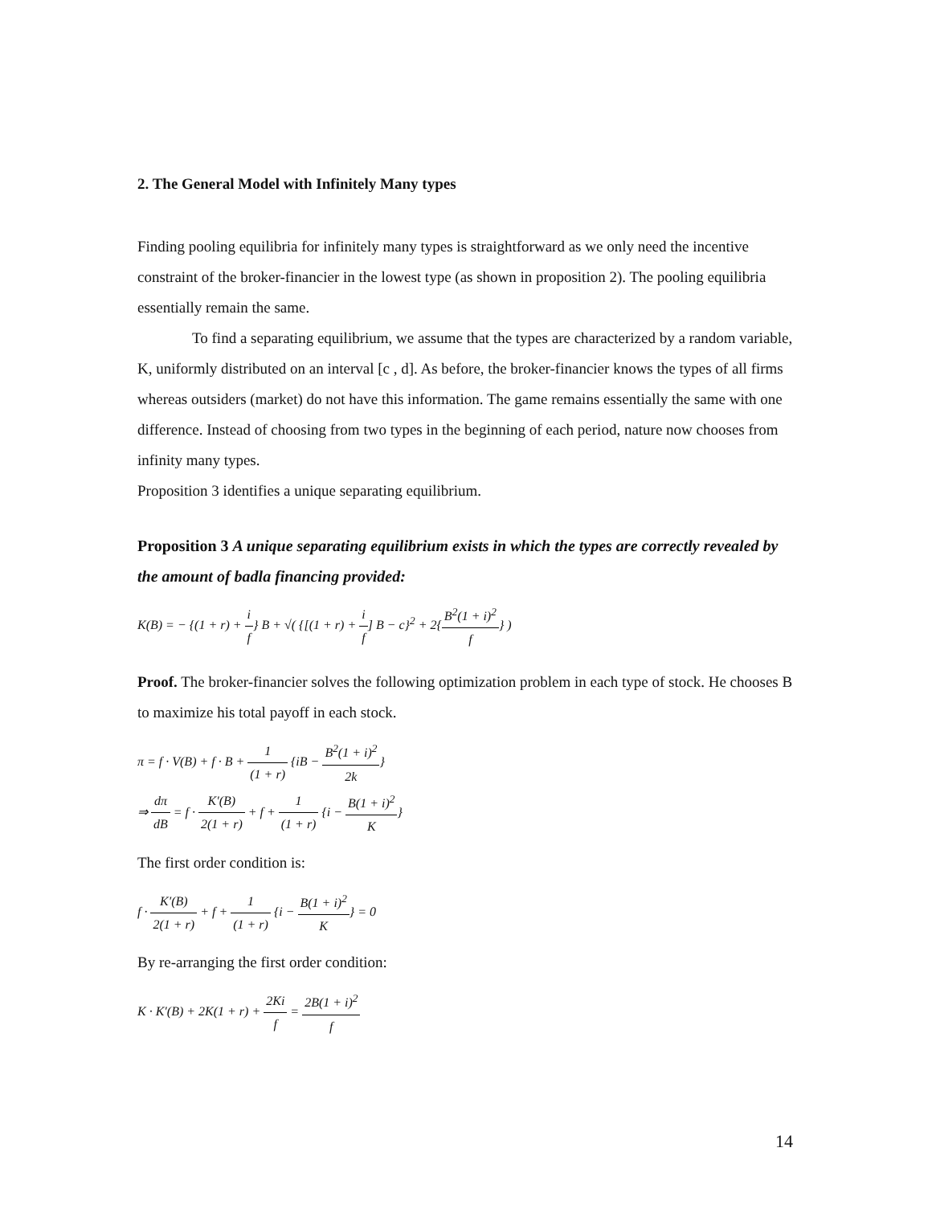2. The General Model with Infinitely Many types
Finding pooling equilibria for infinitely many types is straightforward as we only need the incentive constraint of the broker-financier in the lowest type (as shown in proposition 2). The pooling equilibria essentially remain the same.
To find a separating equilibrium, we assume that the types are characterized by a random variable, K, uniformly distributed on an interval [c , d]. As before, the broker-financier knows the types of all firms whereas outsiders (market) do not have this information. The game remains essentially the same with one difference. Instead of choosing from two types in the beginning of each period, nature now chooses from infinity many types.
Proposition 3 identifies a unique separating equilibrium.
Proposition 3 A unique separating equilibrium exists in which the types are correctly revealed by the amount of badla financing provided:
K(B) = − {(1 + r) + i f} B + √( {[(1 + r) + i f] B − c}<sup>2</sup> + 2{B<sup>2</sup>(1 + i)<sup>2</sup> f} )
Proof. The broker-financier solves the following optimization problem in each type of stock. He chooses B to maximize his total payoff in each stock.
π = f · V(B) + f · B + 1 (1 + r) {iB − B<sup>2</sup>(1 + i)<sup>2</sup> 2k}
⇒ dπ dB = f · K′(B) 2(1 + r) + f + 1 (1 + r) {i − B(1 + i)<sup>2</sup> K}
The first order condition is:
f · K′(B) 2(1 + r) + f + 1 (1 + r) {i − B(1 + i)<sup>2</sup> K} = 0
By re-arranging the first order condition:
K · K′(B) + 2K(1 + r) + 2Ki f = 2B(1 + i)<sup>2</sup> f
14